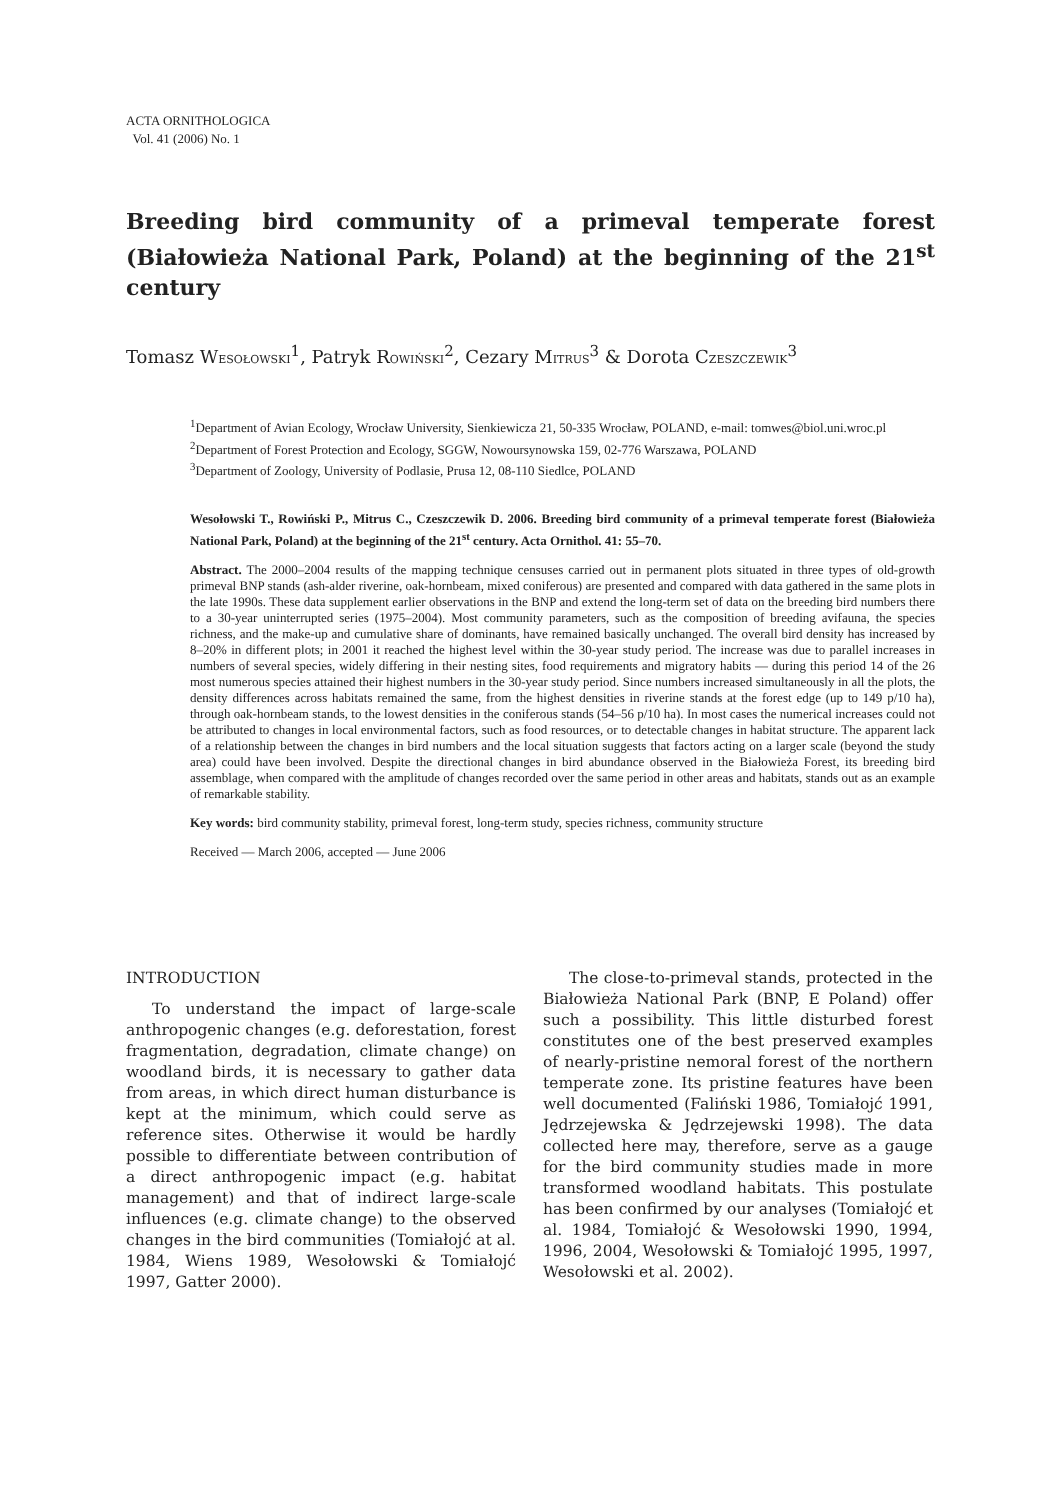ACTA ORNITHOLOGICA
Vol. 41 (2006) No. 1
Breeding bird community of a primeval temperate forest (Białowieża National Park, Poland) at the beginning of the 21<sup>st</sup> century
Tomasz WESOŁOWSKI<sup>1</sup>, Patryk ROWIŃSKI<sup>2</sup>, Cezary MITRUS<sup>3</sup> & Dorota CZESZCZEWIK<sup>3</sup>
<sup>1</sup> Department of Avian Ecology, Wrocław University, Sienkiewicza 21, 50-335 Wrocław, POLAND, e-mail: tomwes@biol.uni.wroc.pl
<sup>2</sup> Department of Forest Protection and Ecology, SGGW, Nowoursynowska 159, 02-776 Warszawa, POLAND
<sup>3</sup> Department of Zoology, University of Podlasie, Prusa 12, 08-110 Siedlce, POLAND
Wesołowski T., Rowiński P., Mitrus C., Czeszczewik D. 2006. Breeding bird community of a primeval temperate forest (Białowieża National Park, Poland) at the beginning of the 21<sup>st</sup> century. Acta Ornithol. 41: 55–70.
Abstract. The 2000–2004 results of the mapping technique censuses carried out in permanent plots situated in three types of old-growth primeval BNP stands (ash-alder riverine, oak-hornbeam, mixed coniferous) are presented and compared with data gathered in the same plots in the late 1990s. These data supplement earlier observations in the BNP and extend the long-term set of data on the breeding bird numbers there to a 30-year uninterrupted series (1975–2004). Most community parameters, such as the composition of breeding avifauna, the species richness, and the make-up and cumulative share of dominants, have remained basically unchanged. The overall bird density has increased by 8–20% in different plots; in 2001 it reached the highest level within the 30-year study period. The increase was due to parallel increases in numbers of several species, widely differing in their nesting sites, food requirements and migratory habits — during this period 14 of the 26 most numerous species attained their highest numbers in the 30-year study period. Since numbers increased simultaneously in all the plots, the density differences across habitats remained the same, from the highest densities in riverine stands at the forest edge (up to 149 p/10 ha), through oak-hornbeam stands, to the lowest densities in the coniferous stands (54–56 p/10 ha). In most cases the numerical increases could not be attributed to changes in local environmental factors, such as food resources, or to detectable changes in habitat structure. The apparent lack of a relationship between the changes in bird numbers and the local situation suggests that factors acting on a larger scale (beyond the study area) could have been involved. Despite the directional changes in bird abundance observed in the Białowieża Forest, its breeding bird assemblage, when compared with the amplitude of changes recorded over the same period in other areas and habitats, stands out as an example of remarkable stability.
Key words: bird community stability, primeval forest, long-term study, species richness, community structure
Received — March 2006, accepted — June 2006
INTRODUCTION
To understand the impact of large-scale anthropogenic changes (e.g. deforestation, forest fragmentation, degradation, climate change) on woodland birds, it is necessary to gather data from areas, in which direct human disturbance is kept at the minimum, which could serve as reference sites. Otherwise it would be hardly possible to differentiate between contribution of a direct anthropogenic impact (e.g. habitat management) and that of indirect large-scale influences (e.g. climate change) to the observed changes in the bird communities (Tomiałojć at al. 1984, Wiens 1989, Wesołowski & Tomiałojć 1997, Gatter 2000).
The close-to-primeval stands, protected in the Białowieża National Park (BNP, E Poland) offer such a possibility. This little disturbed forest constitutes one of the best preserved examples of nearly-pristine nemoral forest of the northern temperate zone. Its pristine features have been well documented (Faliński 1986, Tomiałojć 1991, Jędrzejewska & Jędrzejewski 1998). The data collected here may, therefore, serve as a gauge for the bird community studies made in more transformed woodland habitats. This postulate has been confirmed by our analyses (Tomiałojć et al. 1984, Tomiałojć & Wesołowski 1990, 1994, 1996, 2004, Wesołowski & Tomiałojć 1995, 1997, Wesołowski et al. 2002).